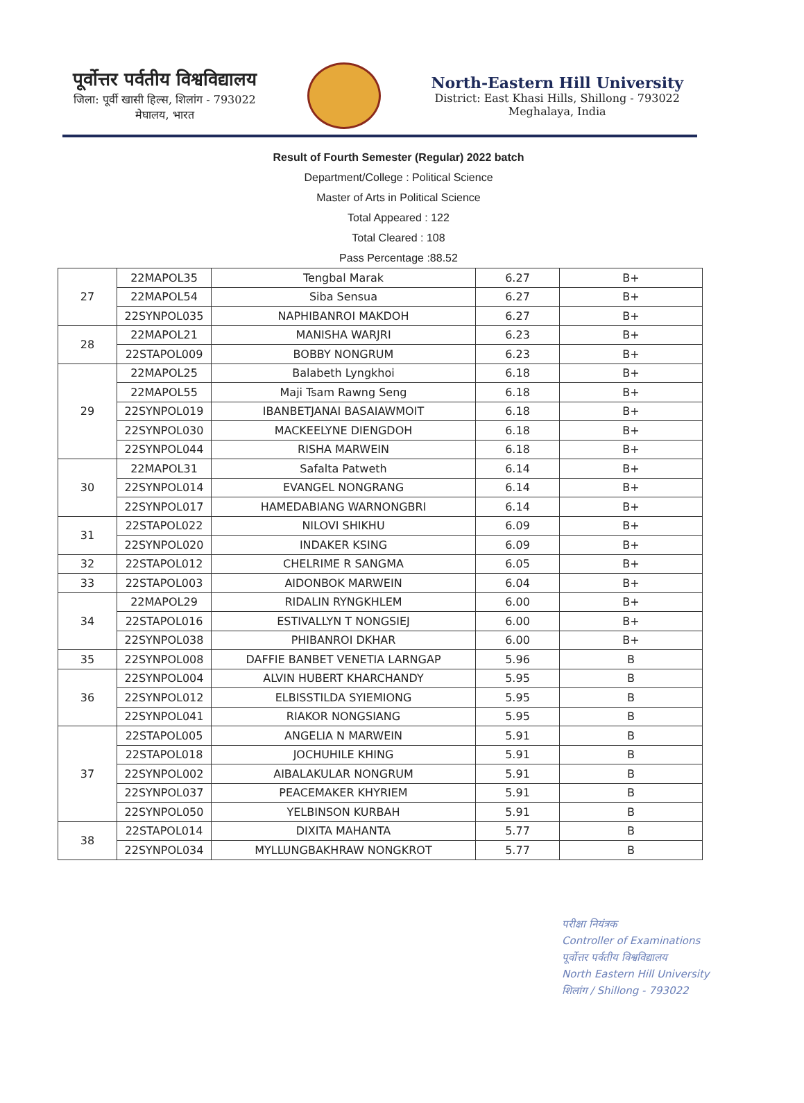पूर्वोत्तर पर्वतीय विश्वविद्यालय
जिला: पूर्वी खासी हिल्स, शिलांग - 793022
मेघालय, भारत
North-Eastern Hill University
District: East Khasi Hills, Shillong - 793022
Meghalaya, India
Result of Fourth Semester (Regular) 2022 batch
Department/College : Political Science
Master of Arts in Political Science
Total Appeared : 122
Total Cleared : 108
Pass Percentage :88.52
| 27 | 22MAPOL35 | Tengbal Marak | 6.27 | B+ |
| | 22MAPOL54 | Siba Sensua | 6.27 | B+ |
| | 22SYNPOL035 | NAPHIBANROI MAKDOH | 6.27 | B+ |
| 28 | 22MAPOL21 | MANISHA WARJRI | 6.23 | B+ |
| | 22STAPOL009 | BOBBY NONGRUM | 6.23 | B+ |
| 29 | 22MAPOL25 | Balabeth Lyngkhoi | 6.18 | B+ |
| | 22MAPOL55 | Maji Tsam Rawng Seng | 6.18 | B+ |
| | 22SYNPOL019 | IBANBETJANAI BASAIAWMOIT | 6.18 | B+ |
| | 22SYNPOL030 | MACKEELYNE DIENGDOH | 6.18 | B+ |
| | 22SYNPOL044 | RISHA MARWEIN | 6.18 | B+ |
| 30 | 22MAPOL31 | Safalta Patweth | 6.14 | B+ |
| | 22SYNPOL014 | EVANGEL NONGRANG | 6.14 | B+ |
| | 22SYNPOL017 | HAMEDABIANG WARNONGBRI | 6.14 | B+ |
| 31 | 22STAPOL022 | NILOVI SHIKHU | 6.09 | B+ |
| | 22SYNPOL020 | INDAKER KSING | 6.09 | B+ |
| 32 | 22STAPOL012 | CHELRIME R SANGMA | 6.05 | B+ |
| 33 | 22STAPOL003 | AIDONBOK MARWEIN | 6.04 | B+ |
| 34 | 22MAPOL29 | RIDALIN RYNGKHLEM | 6.00 | B+ |
| | 22STAPOL016 | ESTIVALLYN T NONGSIEJ | 6.00 | B+ |
| | 22SYNPOL038 | PHIBANROI DKHAR | 6.00 | B+ |
| 35 | 22SYNPOL008 | DAFFIE BANBET VENETIA LARNGAP | 5.96 | B |
| 36 | 22SYNPOL004 | ALVIN HUBERT KHARCHANDY | 5.95 | B |
| | 22SYNPOL012 | ELBISSTILDA SYIEMIONG | 5.95 | B |
| | 22SYNPOL041 | RIAKOR NONGSIANG | 5.95 | B |
| 37 | 22STAPOL005 | ANGELIA N MARWEIN | 5.91 | B |
| | 22STAPOL018 | JOCHUHILE KHING | 5.91 | B |
| | 22SYNPOL002 | AIBALAKULAR NONGRUM | 5.91 | B |
| | 22SYNPOL037 | PEACEMAKER KHYRIEM | 5.91 | B |
| | 22SYNPOL050 | YELBINSON KURBAH | 5.91 | B |
| 38 | 22STAPOL014 | DIXITA MAHANTA | 5.77 | B |
| | 22SYNPOL034 | MYLLUNGBAKHRAW NONGKROT | 5.77 | B |
परीक्षा नियंत्रक
Controller of Examinations
पूर्वोत्तर पर्वतीय विश्वविद्यालय
North Eastern Hill University
शिलांग / Shillong - 793022